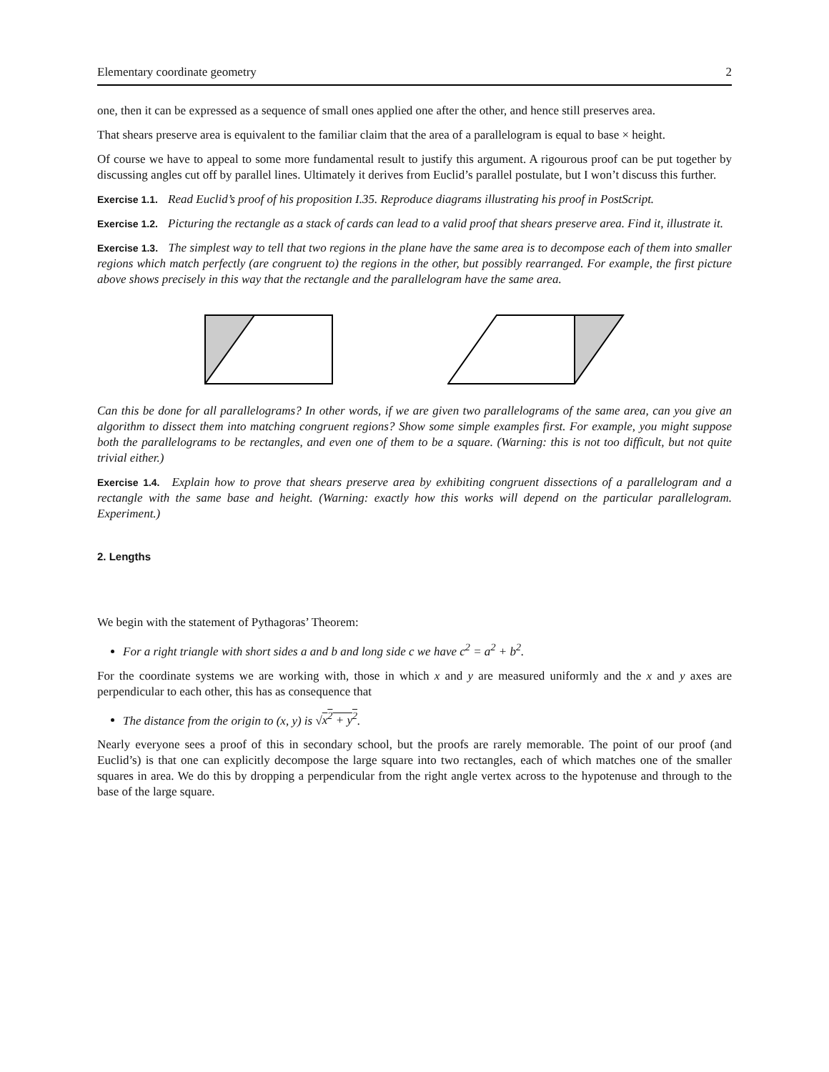Elementary coordinate geometry 2
one, then it can be expressed as a sequence of small ones applied one after the other, and hence still preserves area.
That shears preserve area is equivalent to the familiar claim that the area of a parallelogram is equal to base × height.
Of course we have to appeal to some more fundamental result to justify this argument. A rigourous proof can be put together by discussing angles cut off by parallel lines. Ultimately it derives from Euclid’s parallel postulate, but I won’t discuss this further.
Exercise 1.1. Read Euclid’s proof of his proposition I.35. Reproduce diagrams illustrating his proof in PostScript.
Exercise 1.2. Picturing the rectangle as a stack of cards can lead to a valid proof that shears preserve area. Find it, illustrate it.
Exercise 1.3. The simplest way to tell that two regions in the plane have the same area is to decompose each of them into smaller regions which match perfectly (are congruent to) the regions in the other, but possibly rearranged. For example, the first picture above shows precisely in this way that the rectangle and the parallelogram have the same area.
Can this be done for all parallelograms? In other words, if we are given two parallelograms of the same area, can you give an algorithm to dissect them into matching congruent regions? Show some simple examples first. For example, you might suppose both the parallelograms to be rectangles, and even one of them to be a square. (Warning: this is not too difficult, but not quite trivial either.)
Exercise 1.4. Explain how to prove that shears preserve area by exhibiting congruent dissections of a parallelogram and a rectangle with the same base and height. (Warning: exactly how this works will depend on the particular parallelogram. Experiment.)
2. Lengths
We begin with the statement of Pythagoras’ Theorem:
For a right triangle with short sides a and b and long side c we have c<sup>2</sup> = a<sup>2</sup> + b<sup>2</sup>.
For the coordinate systems we are working with, those in which x and y are measured uniformly and the x and y axes are perpendicular to each other, this has as consequence that
The distance from the origin to (x, y) is √x<sup>2</sup> + y<sup>2</sup>.
Nearly everyone sees a proof of this in secondary school, but the proofs are rarely memorable. The point of our proof (and Euclid’s) is that one can explicitly decompose the large square into two rectangles, each of which matches one of the smaller squares in area. We do this by dropping a perpendicular from the right angle vertex across to the hypotenuse and through to the base of the large square.